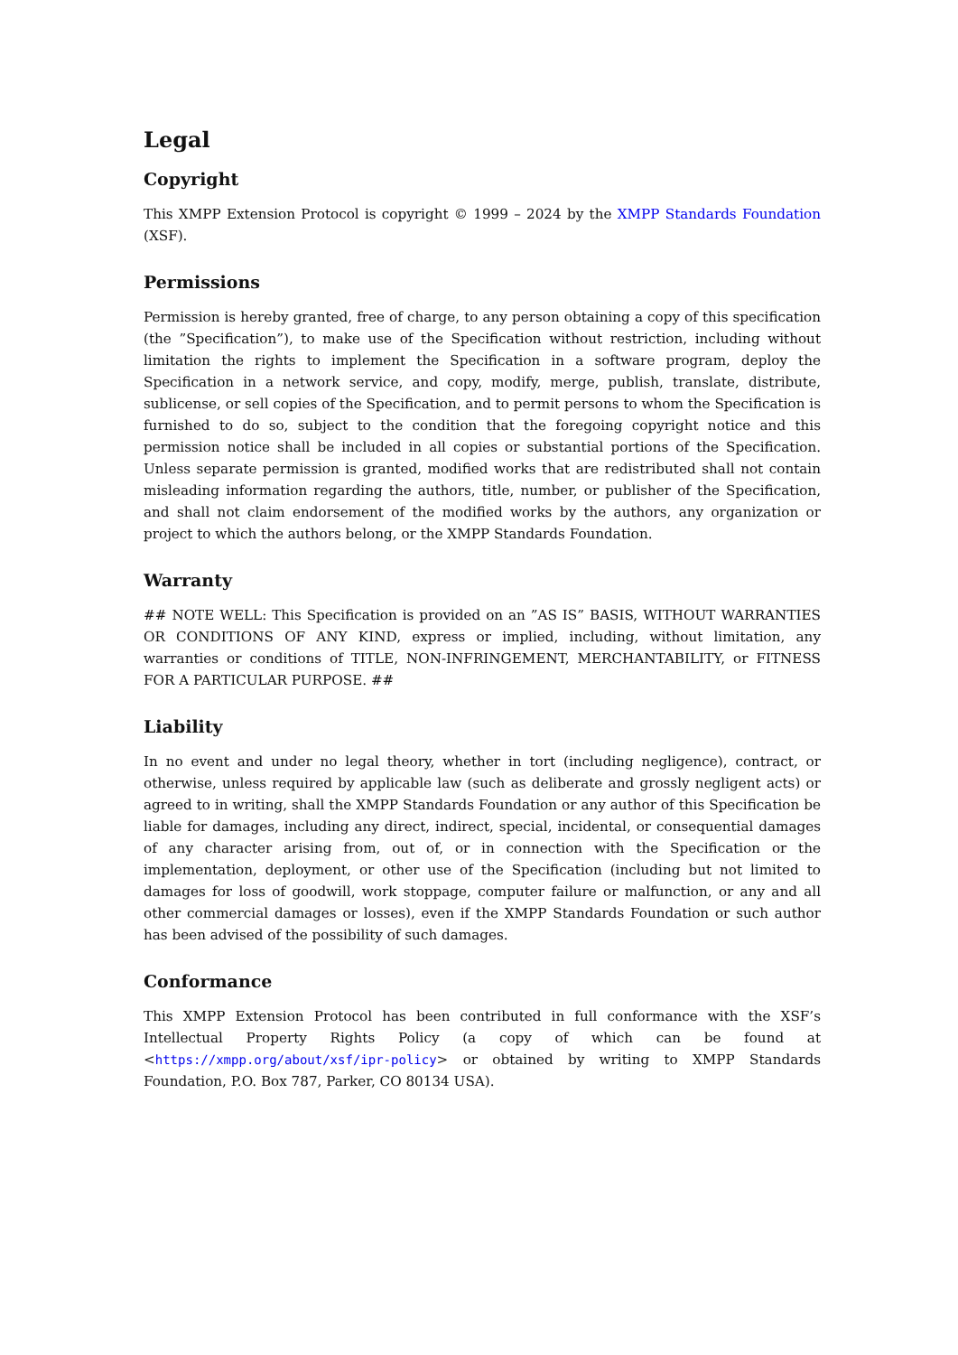Legal
Copyright
This XMPP Extension Protocol is copyright © 1999 – 2024 by the XMPP Standards Foundation (XSF).
Permissions
Permission is hereby granted, free of charge, to any person obtaining a copy of this specification (the ”Specification”), to make use of the Specification without restriction, including without limitation the rights to implement the Specification in a software program, deploy the Specification in a network service, and copy, modify, merge, publish, translate, distribute, sublicense, or sell copies of the Specification, and to permit persons to whom the Specification is furnished to do so, subject to the condition that the foregoing copyright notice and this permission notice shall be included in all copies or substantial portions of the Specification. Unless separate permission is granted, modified works that are redistributed shall not contain misleading information regarding the authors, title, number, or publisher of the Specification, and shall not claim endorsement of the modified works by the authors, any organization or project to which the authors belong, or the XMPP Standards Foundation.
Warranty
## NOTE WELL: This Specification is provided on an ”AS IS” BASIS, WITHOUT WARRANTIES OR CONDITIONS OF ANY KIND, express or implied, including, without limitation, any warranties or conditions of TITLE, NON-INFRINGEMENT, MERCHANTABILITY, or FITNESS FOR A PARTICULAR PURPOSE. ##
Liability
In no event and under no legal theory, whether in tort (including negligence), contract, or otherwise, unless required by applicable law (such as deliberate and grossly negligent acts) or agreed to in writing, shall the XMPP Standards Foundation or any author of this Specification be liable for damages, including any direct, indirect, special, incidental, or consequential damages of any character arising from, out of, or in connection with the Specification or the implementation, deployment, or other use of the Specification (including but not limited to damages for loss of goodwill, work stoppage, computer failure or malfunction, or any and all other commercial damages or losses), even if the XMPP Standards Foundation or such author has been advised of the possibility of such damages.
Conformance
This XMPP Extension Protocol has been contributed in full conformance with the XSF’s Intellectual Property Rights Policy (a copy of which can be found at <https://xmpp.org/about/xsf/ipr-policy> or obtained by writing to XMPP Standards Foundation, P.O. Box 787, Parker, CO 80134 USA).